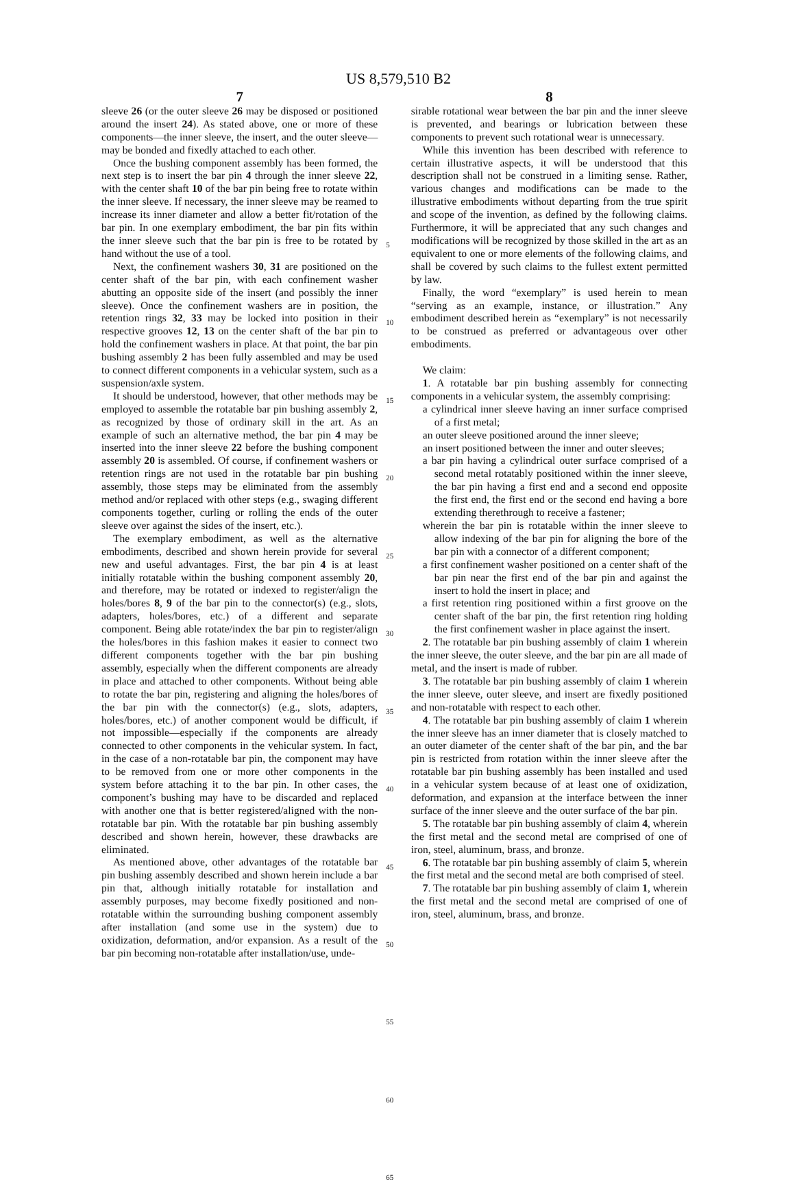US 8,579,510 B2
7
sleeve 26 (or the outer sleeve 26 may be disposed or positioned around the insert 24). As stated above, one or more of these components—the inner sleeve, the insert, and the outer sleeve—may be bonded and fixedly attached to each other.
Once the bushing component assembly has been formed, the next step is to insert the bar pin 4 through the inner sleeve 22, with the center shaft 10 of the bar pin being free to rotate within the inner sleeve. If necessary, the inner sleeve may be reamed to increase its inner diameter and allow a better fit/rotation of the bar pin. In one exemplary embodiment, the bar pin fits within the inner sleeve such that the bar pin is free to be rotated by hand without the use of a tool.
Next, the confinement washers 30, 31 are positioned on the center shaft of the bar pin, with each confinement washer abutting an opposite side of the insert (and possibly the inner sleeve). Once the confinement washers are in position, the retention rings 32, 33 may be locked into position in their respective grooves 12, 13 on the center shaft of the bar pin to hold the confinement washers in place. At that point, the bar pin bushing assembly 2 has been fully assembled and may be used to connect different components in a vehicular system, such as a suspension/axle system.
It should be understood, however, that other methods may be employed to assemble the rotatable bar pin bushing assembly 2, as recognized by those of ordinary skill in the art. As an example of such an alternative method, the bar pin 4 may be inserted into the inner sleeve 22 before the bushing component assembly 20 is assembled. Of course, if confinement washers or retention rings are not used in the rotatable bar pin bushing assembly, those steps may be eliminated from the assembly method and/or replaced with other steps (e.g., swaging different components together, curling or rolling the ends of the outer sleeve over against the sides of the insert, etc.).
The exemplary embodiment, as well as the alternative embodiments, described and shown herein provide for several new and useful advantages. First, the bar pin 4 is at least initially rotatable within the bushing component assembly 20, and therefore, may be rotated or indexed to register/align the holes/bores 8, 9 of the bar pin to the connector(s) (e.g., slots, adapters, holes/bores, etc.) of a different and separate component. Being able rotate/index the bar pin to register/align the holes/bores in this fashion makes it easier to connect two different components together with the bar pin bushing assembly, especially when the different components are already in place and attached to other components. Without being able to rotate the bar pin, registering and aligning the holes/bores of the bar pin with the connector(s) (e.g., slots, adapters, holes/bores, etc.) of another component would be difficult, if not impossible—especially if the components are already connected to other components in the vehicular system. In fact, in the case of a non-rotatable bar pin, the component may have to be removed from one or more other components in the system before attaching it to the bar pin. In other cases, the component’s bushing may have to be discarded and replaced with another one that is better registered/aligned with the non-rotatable bar pin. With the rotatable bar pin bushing assembly described and shown herein, however, these drawbacks are eliminated.
As mentioned above, other advantages of the rotatable bar pin bushing assembly described and shown herein include a bar pin that, although initially rotatable for installation and assembly purposes, may become fixedly positioned and non-rotatable within the surrounding bushing component assembly after installation (and some use in the system) due to oxidization, deformation, and/or expansion. As a result of the bar pin becoming non-rotatable after installation/use, unde-
5
10
15
20
25
30
35
40
45
50
55
60
65
8
sirable rotational wear between the bar pin and the inner sleeve is prevented, and bearings or lubrication between these components to prevent such rotational wear is unnecessary.
While this invention has been described with reference to certain illustrative aspects, it will be understood that this description shall not be construed in a limiting sense. Rather, various changes and modifications can be made to the illustrative embodiments without departing from the true spirit and scope of the invention, as defined by the following claims. Furthermore, it will be appreciated that any such changes and modifications will be recognized by those skilled in the art as an equivalent to one or more elements of the following claims, and shall be covered by such claims to the fullest extent permitted by law.
Finally, the word “exemplary” is used herein to mean “serving as an example, instance, or illustration.” Any embodiment described herein as “exemplary” is not necessarily to be construed as preferred or advantageous over other embodiments.
We claim:
1. A rotatable bar pin bushing assembly for connecting components in a vehicular system, the assembly comprising:
a cylindrical inner sleeve having an inner surface comprised of a first metal;
an outer sleeve positioned around the inner sleeve;
an insert positioned between the inner and outer sleeves;
a bar pin having a cylindrical outer surface comprised of a second metal rotatably positioned within the inner sleeve, the bar pin having a first end and a second end opposite the first end, the first end or the second end having a bore extending therethrough to receive a fastener;
wherein the bar pin is rotatable within the inner sleeve to allow indexing of the bar pin for aligning the bore of the bar pin with a connector of a different component;
a first confinement washer positioned on a center shaft of the bar pin near the first end of the bar pin and against the insert to hold the insert in place; and
a first retention ring positioned within a first groove on the center shaft of the bar pin, the first retention ring holding the first confinement washer in place against the insert.
2. The rotatable bar pin bushing assembly of claim 1 wherein the inner sleeve, the outer sleeve, and the bar pin are all made of metal, and the insert is made of rubber.
3. The rotatable bar pin bushing assembly of claim 1 wherein the inner sleeve, outer sleeve, and insert are fixedly positioned and non-rotatable with respect to each other.
4. The rotatable bar pin bushing assembly of claim 1 wherein the inner sleeve has an inner diameter that is closely matched to an outer diameter of the center shaft of the bar pin, and the bar pin is restricted from rotation within the inner sleeve after the rotatable bar pin bushing assembly has been installed and used in a vehicular system because of at least one of oxidization, deformation, and expansion at the interface between the inner surface of the inner sleeve and the outer surface of the bar pin.
5. The rotatable bar pin bushing assembly of claim 4, wherein the first metal and the second metal are comprised of one of iron, steel, aluminum, brass, and bronze.
6. The rotatable bar pin bushing assembly of claim 5, wherein the first metal and the second metal are both comprised of steel.
7. The rotatable bar pin bushing assembly of claim 1, wherein the first metal and the second metal are comprised of one of iron, steel, aluminum, brass, and bronze.